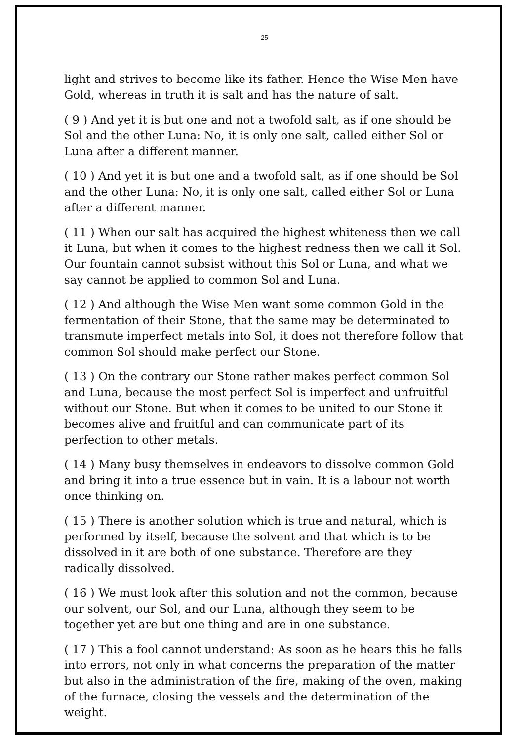25
light and strives to become like its father. Hence the Wise Men have Gold, whereas in truth it is salt and has the nature of salt.
( 9 ) And yet it is but one and not a twofold salt, as if one should be Sol and the other Luna: No, it is only one salt, called either Sol or Luna after a different manner.
( 10 ) And yet it is but one and a twofold salt, as if one should be Sol and the other Luna: No, it is only one salt, called either Sol or Luna after a different manner.
( 11 ) When our salt has acquired the highest whiteness then we call it Luna, but when it comes to the highest redness then we call it Sol. Our fountain cannot subsist without this Sol or Luna, and what we say cannot be applied to common Sol and Luna.
( 12 ) And although the Wise Men want some common Gold in the fermentation of their Stone, that the same may be determinated to transmute imperfect metals into Sol, it does not therefore follow that common Sol should make perfect our Stone.
( 13 ) On the contrary our Stone rather makes perfect common Sol and Luna, because the most perfect Sol is imperfect and unfruitful without our Stone. But when it comes to be united to our Stone it becomes alive and fruitful and can communicate part of its perfection to other metals.
( 14 ) Many busy themselves in endeavors to dissolve common Gold and bring it into a true essence but in vain. It is a labour not worth once thinking on.
( 15 ) There is another solution which is true and natural, which is performed by itself, because the solvent and that which is to be dissolved in it are both of one substance. Therefore are they radically dissolved.
( 16 ) We must look after this solution and not the common, because our solvent, our Sol, and our Luna, although they seem to be together yet are but one thing and are in one substance.
( 17 ) This a fool cannot understand: As soon as he hears this he falls into errors, not only in what concerns the preparation of the matter but also in the administration of the fire, making of the oven, making of the furnace, closing the vessels and the determination of the weight.